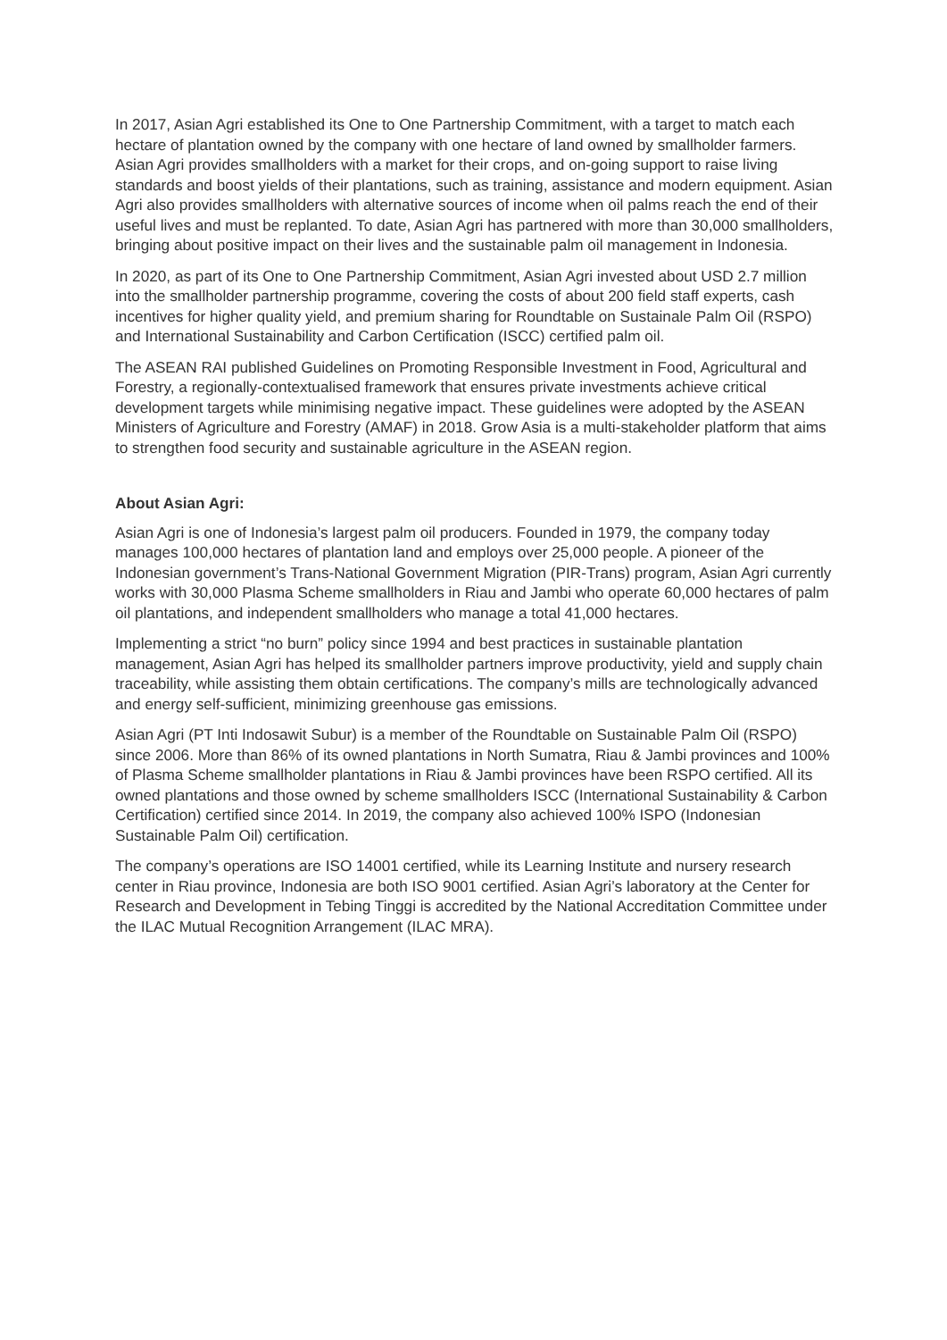In 2017, Asian Agri established its One to One Partnership Commitment, with a target to match each hectare of plantation owned by the company with one hectare of land owned by smallholder farmers. Asian Agri provides smallholders with a market for their crops, and on-going support to raise living standards and boost yields of their plantations, such as training, assistance and modern equipment. Asian Agri also provides smallholders with alternative sources of income when oil palms reach the end of their useful lives and must be replanted. To date, Asian Agri has partnered with more than 30,000 smallholders, bringing about positive impact on their lives and the sustainable palm oil management in Indonesia.
In 2020, as part of its One to One Partnership Commitment, Asian Agri invested about USD 2.7 million into the smallholder partnership programme, covering the costs of about 200 field staff experts, cash incentives for higher quality yield, and premium sharing for Roundtable on Sustainale Palm Oil (RSPO) and International Sustainability and Carbon Certification (ISCC) certified palm oil.
The ASEAN RAI published Guidelines on Promoting Responsible Investment in Food, Agricultural and Forestry, a regionally-contextualised framework that ensures private investments achieve critical development targets while minimising negative impact. These guidelines were adopted by the ASEAN Ministers of Agriculture and Forestry (AMAF) in 2018. Grow Asia is a multi-stakeholder platform that aims to strengthen food security and sustainable agriculture in the ASEAN region.
About Asian Agri:
Asian Agri is one of Indonesia’s largest palm oil producers. Founded in 1979, the company today manages 100,000 hectares of plantation land and employs over 25,000 people. A pioneer of the Indonesian government’s Trans-National Government Migration (PIR-Trans) program, Asian Agri currently works with 30,000 Plasma Scheme smallholders in Riau and Jambi who operate 60,000 hectares of palm oil plantations, and independent smallholders who manage a total 41,000 hectares.
Implementing a strict “no burn” policy since 1994 and best practices in sustainable plantation management, Asian Agri has helped its smallholder partners improve productivity, yield and supply chain traceability, while assisting them obtain certifications. The company’s mills are technologically advanced and energy self-sufficient, minimizing greenhouse gas emissions.
Asian Agri (PT Inti Indosawit Subur) is a member of the Roundtable on Sustainable Palm Oil (RSPO) since 2006. More than 86% of its owned plantations in North Sumatra, Riau & Jambi provinces and 100% of Plasma Scheme smallholder plantations in Riau & Jambi provinces have been RSPO certified. All its owned plantations and those owned by scheme smallholders ISCC (International Sustainability & Carbon Certification) certified since 2014. In 2019, the company also achieved 100% ISPO (Indonesian Sustainable Palm Oil) certification.
The company’s operations are ISO 14001 certified, while its Learning Institute and nursery research center in Riau province, Indonesia are both ISO 9001 certified. Asian Agri’s laboratory at the Center for Research and Development in Tebing Tinggi is accredited by the National Accreditation Committee under the ILAC Mutual Recognition Arrangement (ILAC MRA).